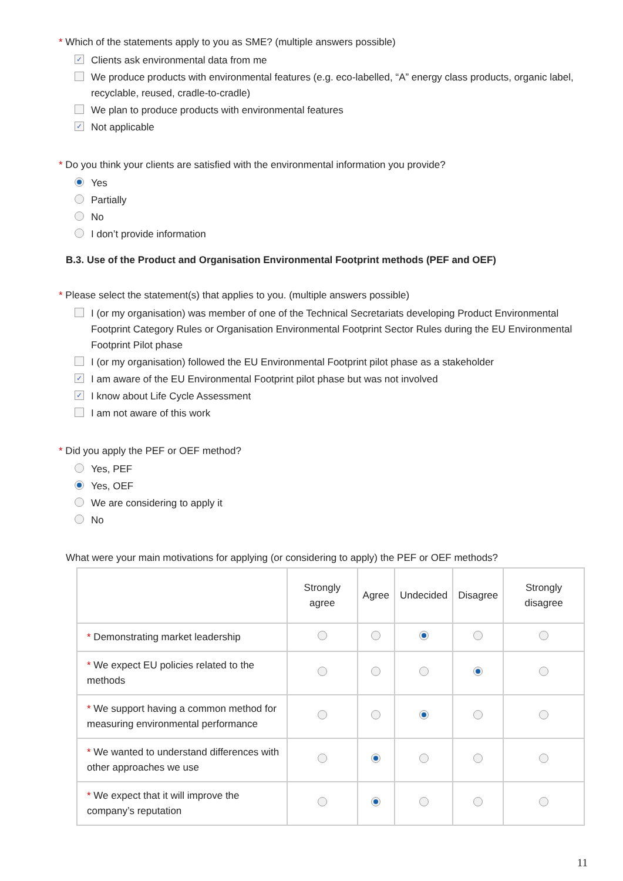* Which of the statements apply to you as SME? (multiple answers possible)
✓ Clients ask environmental data from me
We produce products with environmental features (e.g. eco-labelled, “A” energy class products, organic label, recyclable, reused, cradle-to-cradle)
We plan to produce products with environmental features
✓ Not applicable
* Do you think your clients are satisfied with the environmental information you provide?
Yes
Partially
No
I don’t provide information
B.3. Use of the Product and Organisation Environmental Footprint methods (PEF and OEF)
* Please select the statement(s) that applies to you. (multiple answers possible)
I (or my organisation) was member of one of the Technical Secretariats developing Product Environmental Footprint Category Rules or Organisation Environmental Footprint Sector Rules during the EU Environmental Footprint Pilot phase
I (or my organisation) followed the EU Environmental Footprint pilot phase as a stakeholder
✓ I am aware of the EU Environmental Footprint pilot phase but was not involved
✓ I know about Life Cycle Assessment
I am not aware of this work
* Did you apply the PEF or OEF method?
Yes, PEF
Yes, OEF
We are considering to apply it
No
What were your main motivations for applying (or considering to apply) the PEF or OEF methods?
| | Strongly agree | Agree | Undecided | Disagree | Strongly disagree |
| --- | --- | --- | --- | --- | --- |
| * Demonstrating market leadership | | | | | |
| * We expect EU policies related to the methods | | | | | |
| * We support having a common method for measuring environmental performance | | | | | |
| * We wanted to understand differences with other approaches we use | | | | | |
| * We expect that it will improve the company’s reputation | | | | | |
11